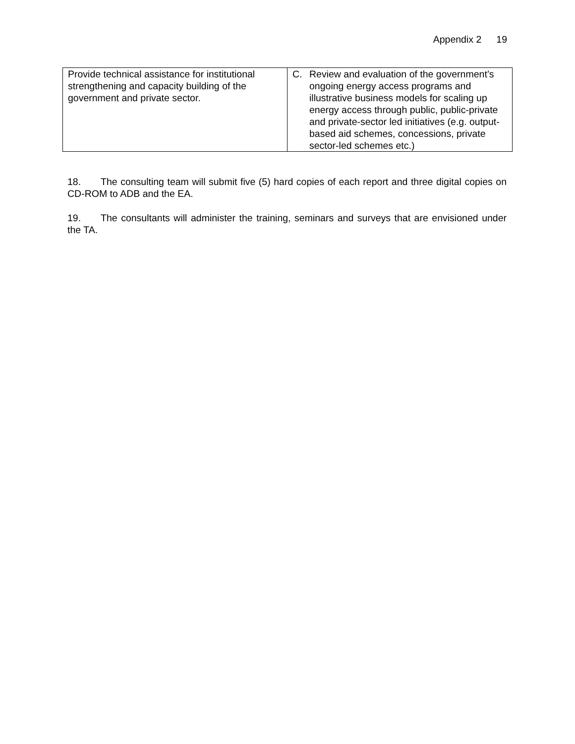Appendix 2 19
| Provide technical assistance for institutional strengthening and capacity building of the government and private sector. | C. Review and evaluation of the government’s ongoing energy access programs and illustrative business models for scaling up energy access through public, public-private and private-sector led initiatives (e.g. output-based aid schemes, concessions, private sector-led schemes etc.) |
18. The consulting team will submit five (5) hard copies of each report and three digital copies on CD-ROM to ADB and the EA.
19. The consultants will administer the training, seminars and surveys that are envisioned under the TA.